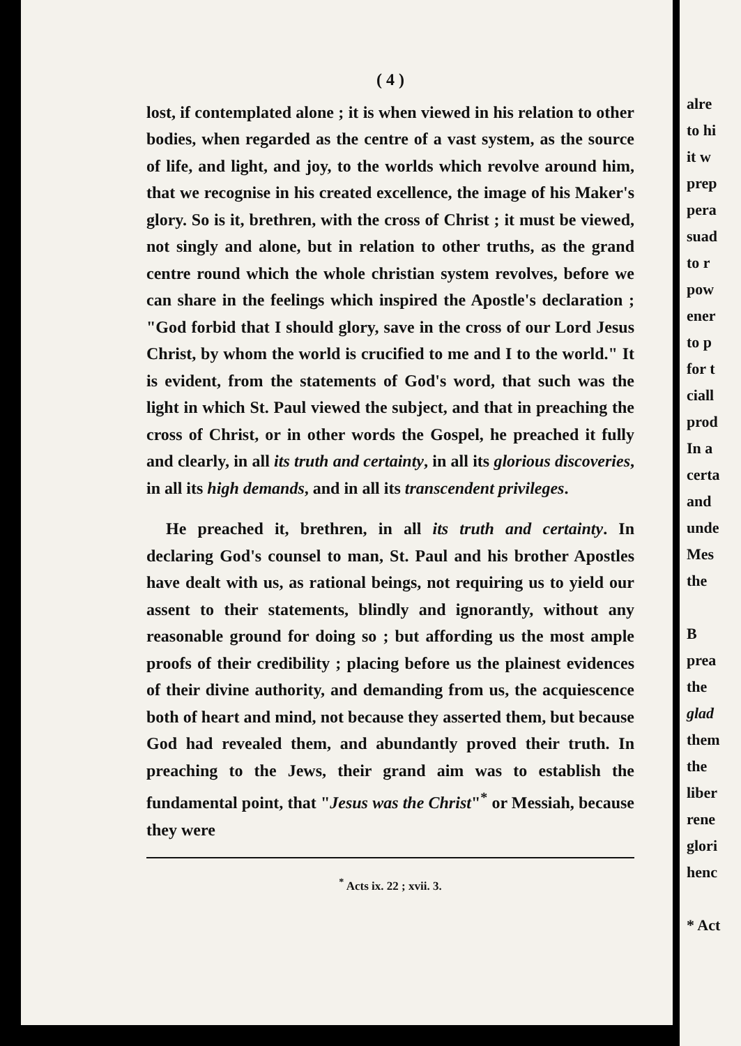( 4 )
lost, if contemplated alone ; it is when viewed in his relation to other bodies, when regarded as the centre of a vast system, as the source of life, and light, and joy, to the worlds which revolve around him, that we recognise in his created excellence, the image of his Maker's glory. So is it, brethren, with the cross of Christ ; it must be viewed, not singly and alone, but in relation to other truths, as the grand centre round which the whole christian system revolves, before we can share in the feelings which inspired the Apostle's declaration ; "God forbid that I should glory, save in the cross of our Lord Jesus Christ, by whom the world is crucified to me and I to the world." It is evident, from the statements of God's word, that such was the light in which St. Paul viewed the subject, and that in preaching the cross of Christ, or in other words the Gospel, he preached it fully and clearly, in all its truth and certainty, in all its glorious discoveries, in all its high demands, and in all its transcendent privileges.
He preached it, brethren, in all its truth and certainty. In declaring God's counsel to man, St. Paul and his brother Apostles have dealt with us, as rational beings, not requiring us to yield our assent to their statements, blindly and ignorantly, without any reasonable ground for doing so ; but affording us the most ample proofs of their credibility ; placing before us the plainest evidences of their divine authority, and demanding from us, the acquiescence both of heart and mind, not because they asserted them, but because God had revealed them, and abundantly proved their truth. In preaching to the Jews, their grand aim was to establish the fundamental point, that "Jesus was the Christ"<sup>*</sup> or Messiah, because they were
<sup>*</sup> Acts ix. 22 ; xvii. 3.
alre
to hi
it w
prep
pera
suad
to r
pow
ener
to p
for t
ciall
prod
In a
certa
and
unde
Mes
the
B
prea
the
glad
them
the
liber
rene
glori
henc
* Act